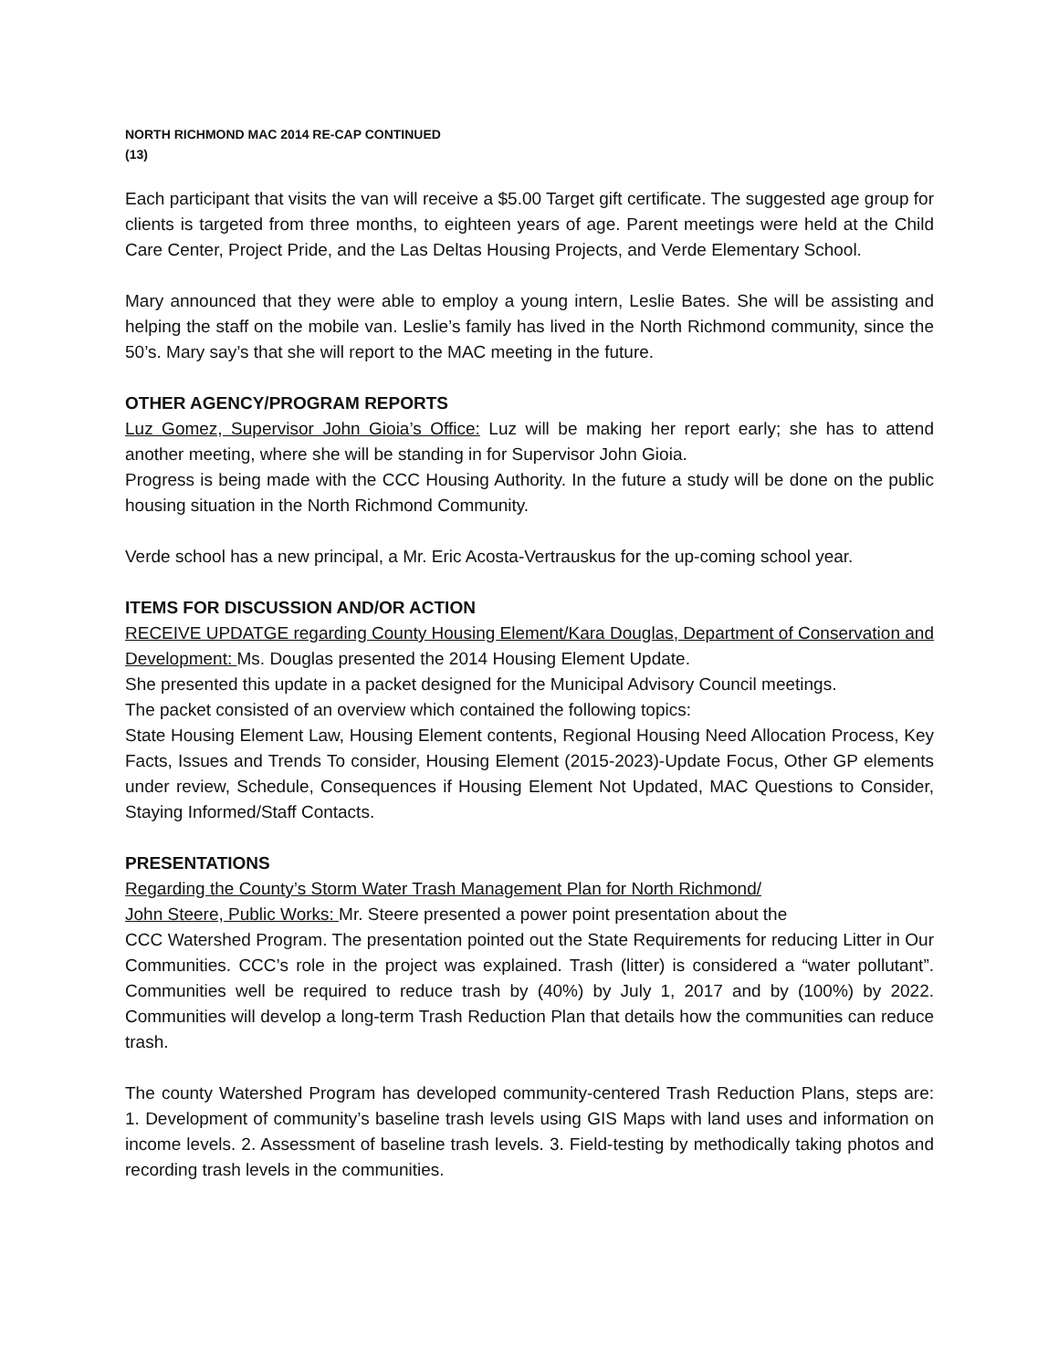NORTH RICHMOND MAC 2014 RE-CAP CONTINUED
(13)
Each participant that visits the van will receive a $5.00 Target gift certificate. The suggested age group for clients is targeted from three months, to eighteen years of age. Parent meetings were held at the Child Care Center, Project Pride, and the Las Deltas Housing Projects, and Verde Elementary School.
Mary announced that they were able to employ a young intern, Leslie Bates. She will be assisting and helping the staff on the mobile van. Leslie’s family has lived in the North Richmond community, since the 50’s. Mary say’s that she will report to the MAC meeting in the future.
OTHER AGENCY/PROGRAM REPORTS
Luz Gomez, Supervisor John Gioia’s Office: Luz will be making her report early; she has to attend another meeting, where she will be standing in for Supervisor John Gioia.
Progress is being made with the CCC Housing Authority. In the future a study will be done on the public housing situation in the North Richmond Community.
Verde school has a new principal, a Mr. Eric Acosta-Vertrauskus for the up-coming school year.
ITEMS FOR DISCUSSION AND/OR ACTION
RECEIVE UPDATGE regarding County Housing Element/Kara Douglas, Department of Conservation and Development: Ms. Douglas presented the 2014 Housing Element Update.
She presented this update in a packet designed for the Municipal Advisory Council meetings.
The packet consisted of an overview which contained the following topics:
State Housing Element Law, Housing Element contents, Regional Housing Need Allocation Process, Key Facts, Issues and Trends To consider, Housing Element (2015-2023)-Update Focus, Other GP elements under review, Schedule, Consequences if Housing Element Not Updated, MAC Questions to Consider, Staying Informed/Staff Contacts.
PRESENTATIONS
Regarding the County’s Storm Water Trash Management Plan for North Richmond/
John Steere, Public Works: Mr. Steere presented a power point presentation about the
CCC Watershed Program. The presentation pointed out the State Requirements for reducing Litter in Our Communities. CCC’s role in the project was explained. Trash (litter) is considered a “water pollutant”. Communities well be required to reduce trash by (40%) by July 1, 2017 and by (100%) by 2022. Communities will develop a long-term Trash Reduction Plan that details how the communities can reduce trash.
The county Watershed Program has developed community-centered Trash Reduction Plans, steps are: 1. Development of community’s baseline trash levels using GIS Maps with land uses and information on income levels. 2. Assessment of baseline trash levels. 3. Field-testing by methodically taking photos and recording trash levels in the communities.